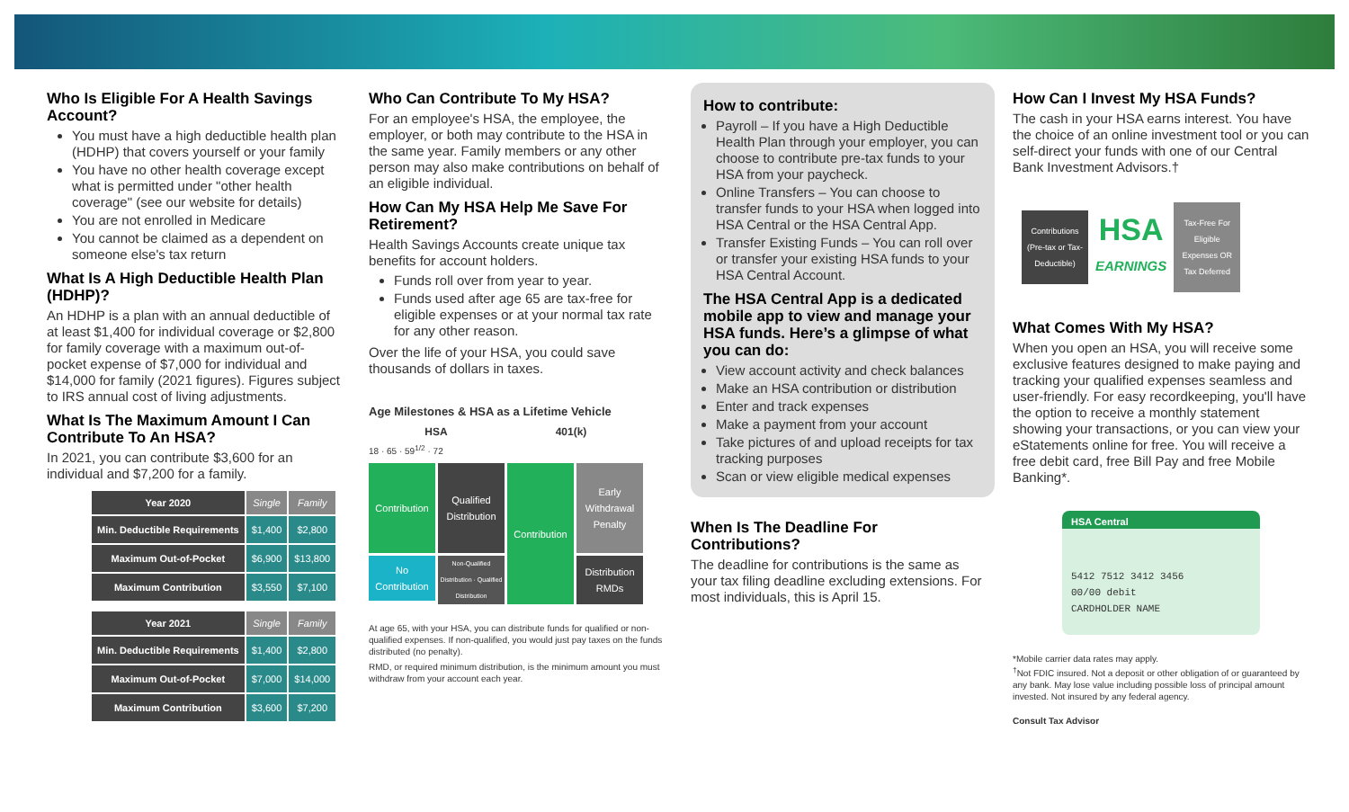Who Is Eligible For A Health Savings Account?
You must have a high deductible health plan (HDHP) that covers yourself or your family
You have no other health coverage except what is permitted under "other health coverage" (see our website for details)
You are not enrolled in Medicare
You cannot be claimed as a dependent on someone else's tax return
What Is A High Deductible Health Plan (HDHP)?
An HDHP is a plan with an annual deductible of at least $1,400 for individual coverage or $2,800 for family coverage with a maximum out-of-pocket expense of $7,000 for individual and $14,000 for family (2021 figures). Figures subject to IRS annual cost of living adjustments.
What Is The Maximum Amount I Can Contribute To An HSA?
In 2021, you can contribute $3,600 for an individual and $7,200 for a family.
| Year 2020 | Single | Family |
| --- | --- | --- |
| Min. Deductible Requirements | $1,400 | $2,800 |
| Maximum Out-of-Pocket | $6,900 | $13,800 |
| Maximum Contribution | $3,550 | $7,100 |
| Year 2021 | Single | Family |
| --- | --- | --- |
| Min. Deductible Requirements | $1,400 | $2,800 |
| Maximum Out-of-Pocket | $7,000 | $14,000 |
| Maximum Contribution | $3,600 | $7,200 |
Who Can Contribute To My HSA?
For an employee's HSA, the employee, the employer, or both may contribute to the HSA in the same year. Family members or any other person may also make contributions on behalf of an eligible individual.
How Can My HSA Help Me Save For Retirement?
Health Savings Accounts create unique tax benefits for account holders.
Funds roll over from year to year.
Funds used after age 65 are tax-free for eligible expenses or at your normal tax rate for any other reason.
Over the life of your HSA, you could save thousands of dollars in taxes.
Age Milestones & HSA as a Lifetime Vehicle
HSA 401(k)
18 · 65 · 59<sup>1/2</sup> · 72
Contribution
Qualified Distribution
Contribution
Early Withdrawal Penalty
No Contribution
Non-Qualified Distribution · Qualified Distribution
Distribution
RMDs
At age 65, with your HSA, you can distribute funds for qualified or non-qualified expenses. If non-qualified, you would just pay taxes on the funds distributed (no penalty).
RMD, or required minimum distribution, is the minimum amount you must withdraw from your account each year.
How to contribute:
Payroll – If you have a High Deductible Health Plan through your employer, you can choose to contribute pre-tax funds to your HSA from your paycheck.
Online Transfers – You can choose to transfer funds to your HSA when logged into HSA Central or the HSA Central App.
Transfer Existing Funds – You can roll over or transfer your existing HSA funds to your HSA Central Account.
The HSA Central App is a dedicated mobile app to view and manage your HSA funds. Here’s a glimpse of what you can do:
View account activity and check balances
Make an HSA contribution or distribution
Enter and track expenses
Make a payment from your account
Take pictures of and upload receipts for tax tracking purposes
Scan or view eligible medical expenses
When Is The Deadline For Contributions?
The deadline for contributions is the same as your tax filing deadline excluding extensions. For most individuals, this is April 15.
How Can I Invest My HSA Funds?
The cash in your HSA earns interest. You have the choice of an online investment tool or you can self-direct your funds with one of our Central Bank Investment Advisors.†
Contributions (Pre-tax or Tax-Deductible)
HSA
EARNINGS
Tax-Free For Eligible Expenses OR Tax Deferred
What Comes With My HSA?
When you open an HSA, you will receive some exclusive features designed to make paying and tracking your qualified expenses seamless and user-friendly. For easy recordkeeping, you'll have the option to receive a monthly statement showing your transactions, or you can view your eStatements online for free. You will receive a free debit card, free Bill Pay and free Mobile Banking*.
HSA Central
5412 7512 3412 3456
00/00 debit
CARDHOLDER NAME
*Mobile carrier data rates may apply.
<sup>†</sup> Not FDIC insured. Not a deposit or other obligation of or guaranteed by any bank. May lose value including possible loss of principal amount invested. Not insured by any federal agency.
Consult Tax Advisor